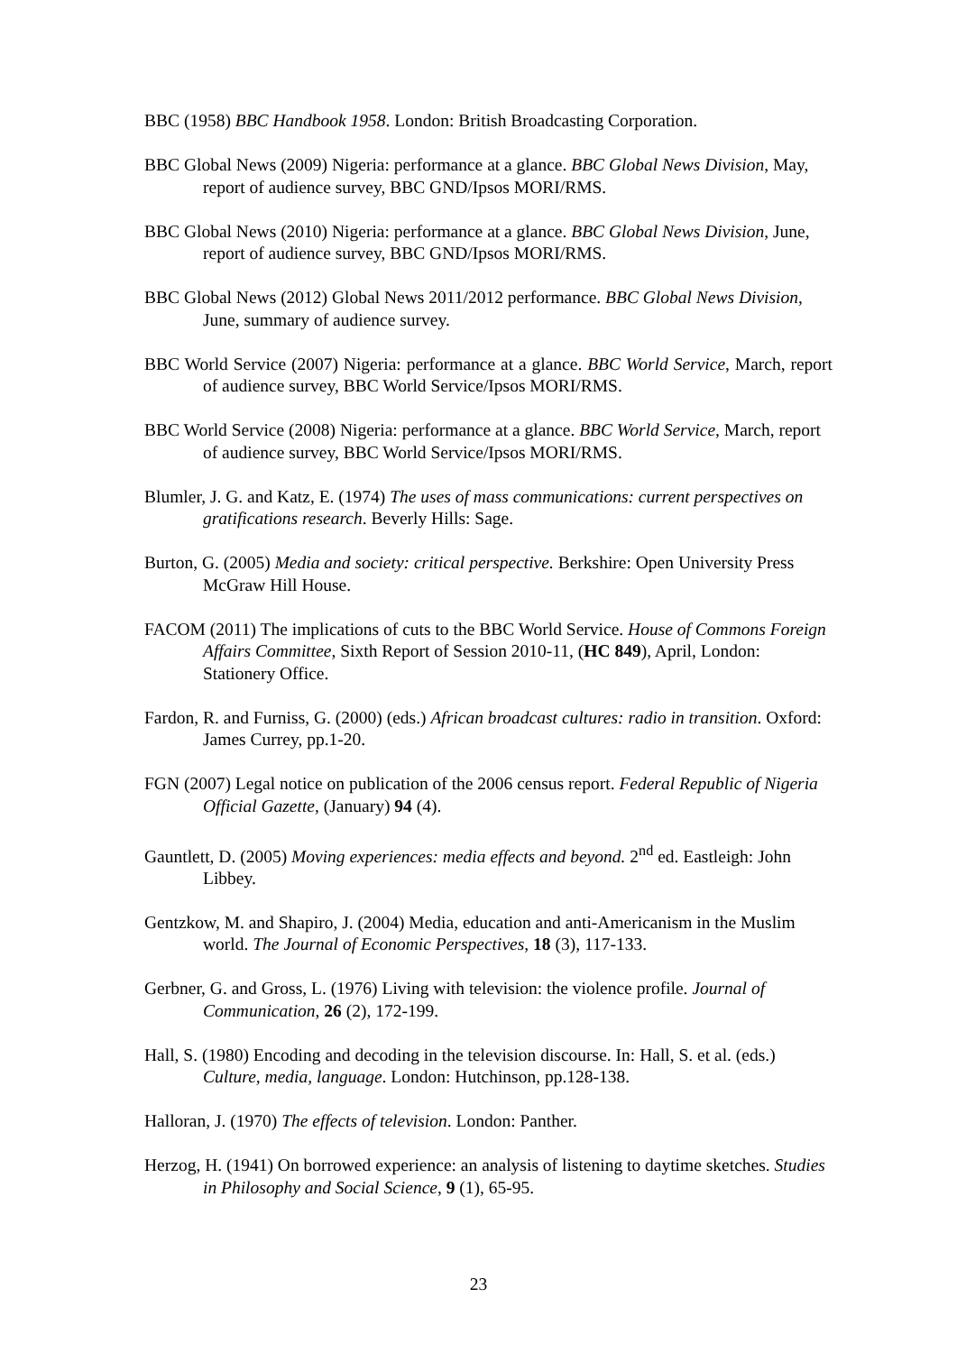BBC (1958) BBC Handbook 1958. London: British Broadcasting Corporation.
BBC Global News (2009) Nigeria: performance at a glance. BBC Global News Division, May, report of audience survey, BBC GND/Ipsos MORI/RMS.
BBC Global News (2010) Nigeria: performance at a glance. BBC Global News Division, June, report of audience survey, BBC GND/Ipsos MORI/RMS.
BBC Global News (2012) Global News 2011/2012 performance. BBC Global News Division, June, summary of audience survey.
BBC World Service (2007) Nigeria: performance at a glance. BBC World Service, March, report of audience survey, BBC World Service/Ipsos MORI/RMS.
BBC World Service (2008) Nigeria: performance at a glance. BBC World Service, March, report of audience survey, BBC World Service/Ipsos MORI/RMS.
Blumler, J. G. and Katz, E. (1974) The uses of mass communications: current perspectives on gratifications research. Beverly Hills: Sage.
Burton, G. (2005) Media and society: critical perspective. Berkshire: Open University Press McGraw Hill House.
FACOM (2011) The implications of cuts to the BBC World Service. House of Commons Foreign Affairs Committee, Sixth Report of Session 2010-11, (HC 849), April, London: Stationery Office.
Fardon, R. and Furniss, G. (2000) (eds.) African broadcast cultures: radio in transition. Oxford: James Currey, pp.1-20.
FGN (2007) Legal notice on publication of the 2006 census report. Federal Republic of Nigeria Official Gazette, (January) 94 (4).
Gauntlett, D. (2005) Moving experiences: media effects and beyond. 2<sup>nd</sup> ed. Eastleigh: John Libbey.
Gentzkow, M. and Shapiro, J. (2004) Media, education and anti-Americanism in the Muslim world. The Journal of Economic Perspectives, 18 (3), 117-133.
Gerbner, G. and Gross, L. (1976) Living with television: the violence profile. Journal of Communication, 26 (2), 172-199.
Hall, S. (1980) Encoding and decoding in the television discourse. In: Hall, S. et al. (eds.) Culture, media, language. London: Hutchinson, pp.128-138.
Halloran, J. (1970) The effects of television. London: Panther.
Herzog, H. (1941) On borrowed experience: an analysis of listening to daytime sketches. Studies in Philosophy and Social Science, 9 (1), 65-95.
23